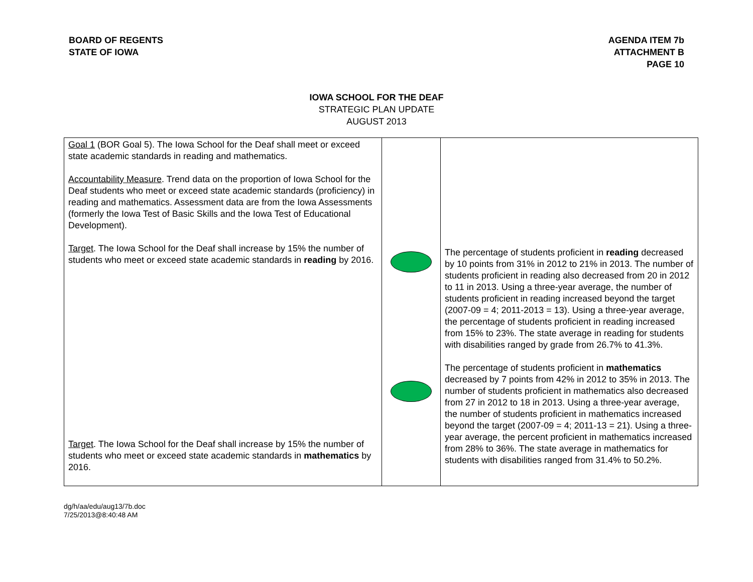BOARD OF REGENTS
STATE OF IOWA
AGENDA ITEM 7b
ATTACHMENT B
PAGE 10
IOWA SCHOOL FOR THE DEAF
STRATEGIC PLAN UPDATE
AUGUST 2013
| Goal 1 (BOR Goal 5). The Iowa School for the Deaf shall meet or exceed state academic standards in reading and mathematics. Accountability Measure . Trend data on the proportion of Iowa School for the Deaf students who meet or exceed state academic standards (proficiency) in reading and mathematics. Assessment data are from the Iowa Assessments (formerly the Iowa Test of Basic Skills and the Iowa Test of Educational Development). Target . The Iowa School for the Deaf shall increase by 15% the number of students who meet or exceed state academic standards in reading by 2016. Target . The Iowa School for the Deaf shall increase by 15% the number of students who meet or exceed state academic standards in mathematics by 2016. | | The percentage of students proficient in reading decreased by 10 points from 31% in 2012 to 21% in 2013. The number of students proficient in reading also decreased from 20 in 2012 to 11 in 2013. Using a three-year average, the number of students proficient in reading increased beyond the target (2007-09 = 4; 2011-2013 = 13). Using a three-year average, the percentage of students proficient in reading increased from 15% to 23%. The state average in reading for students with disabilities ranged by grade from 26.7% to 41.3%. The percentage of students proficient in mathematics decreased by 7 points from 42% in 2012 to 35% in 2013. The number of students proficient in mathematics also decreased from 27 in 2012 to 18 in 2013. Using a three-year average, the number of students proficient in mathematics increased beyond the target (2007-09 = 4; 2011-13 = 21). Using a three-year average, the percent proficient in mathematics increased from 28% to 36%. The state average in mathematics for students with disabilities ranged from 31.4% to 50.2%. |
dg/h/aa/edu/aug13/7b.doc
7/25/2013@8:40:48 AM